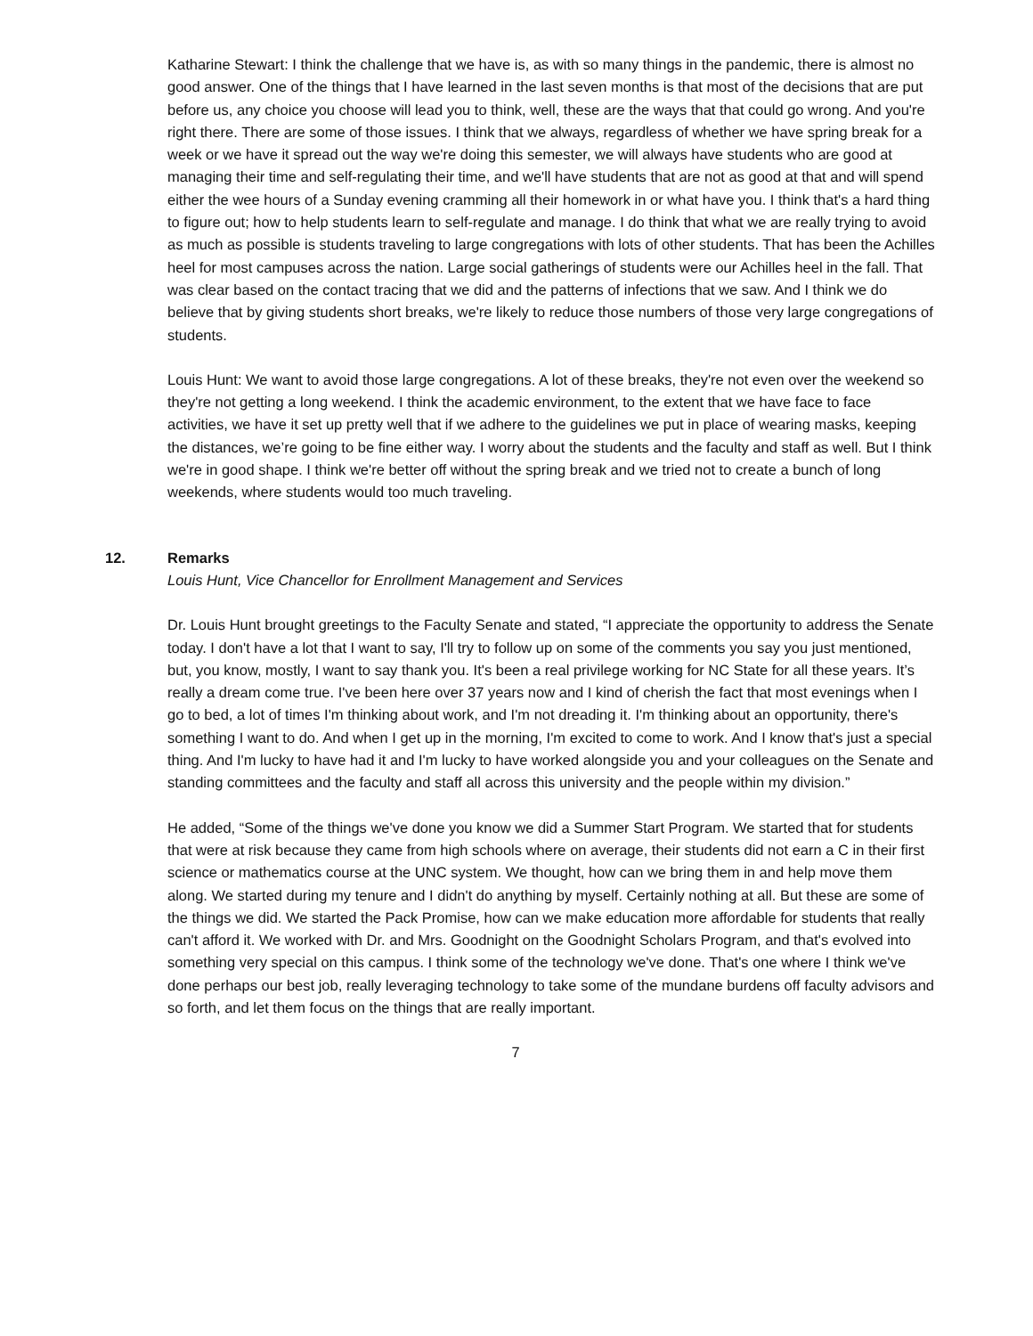Katharine Stewart: I think the challenge that we have is, as with so many things in the pandemic, there is almost no good answer. One of the things that I have learned in the last seven months is that most of the decisions that are put before us, any choice you choose will lead you to think, well, these are the ways that that could go wrong. And you're right there. There are some of those issues. I think that we always, regardless of whether we have spring break for a week or we have it spread out the way we're doing this semester, we will always have students who are good at managing their time and self-regulating their time, and we'll have students that are not as good at that and will spend either the wee hours of a Sunday evening cramming all their homework in or what have you. I think that's a hard thing to figure out; how to help students learn to self-regulate and manage. I do think that what we are really trying to avoid as much as possible is students traveling to large congregations with lots of other students. That has been the Achilles heel for most campuses across the nation. Large social gatherings of students were our Achilles heel in the fall. That was clear based on the contact tracing that we did and the patterns of infections that we saw. And I think we do believe that by giving students short breaks, we're likely to reduce those numbers of those very large congregations of students.
Louis Hunt: We want to avoid those large congregations. A lot of these breaks, they're not even over the weekend so they're not getting a long weekend. I think the academic environment, to the extent that we have face to face activities, we have it set up pretty well that if we adhere to the guidelines we put in place of wearing masks, keeping the distances, we’re going to be fine either way. I worry about the students and the faculty and staff as well. But I think we're in good shape. I think we're better off without the spring break and we tried not to create a bunch of long weekends, where students would too much traveling.
12. Remarks
Louis Hunt, Vice Chancellor for Enrollment Management and Services
Dr. Louis Hunt brought greetings to the Faculty Senate and stated, “I appreciate the opportunity to address the Senate today. I don't have a lot that I want to say, I'll try to follow up on some of the comments you say you just mentioned, but, you know, mostly, I want to say thank you. It's been a real privilege working for NC State for all these years. It’s really a dream come true. I've been here over 37 years now and I kind of cherish the fact that most evenings when I go to bed, a lot of times I'm thinking about work, and I'm not dreading it. I'm thinking about an opportunity, there's something I want to do. And when I get up in the morning, I'm excited to come to work. And I know that's just a special thing. And I'm lucky to have had it and I'm lucky to have worked alongside you and your colleagues on the Senate and standing committees and the faculty and staff all across this university and the people within my division.”
He added, “Some of the things we've done you know we did a Summer Start Program. We started that for students that were at risk because they came from high schools where on average, their students did not earn a C in their first science or mathematics course at the UNC system. We thought, how can we bring them in and help move them along. We started during my tenure and I didn't do anything by myself. Certainly nothing at all. But these are some of the things we did. We started the Pack Promise, how can we make education more affordable for students that really can't afford it. We worked with Dr. and Mrs. Goodnight on the Goodnight Scholars Program, and that's evolved into something very special on this campus. I think some of the technology we've done. That's one where I think we've done perhaps our best job, really leveraging technology to take some of the mundane burdens off faculty advisors and so forth, and let them focus on the things that are really important.
7